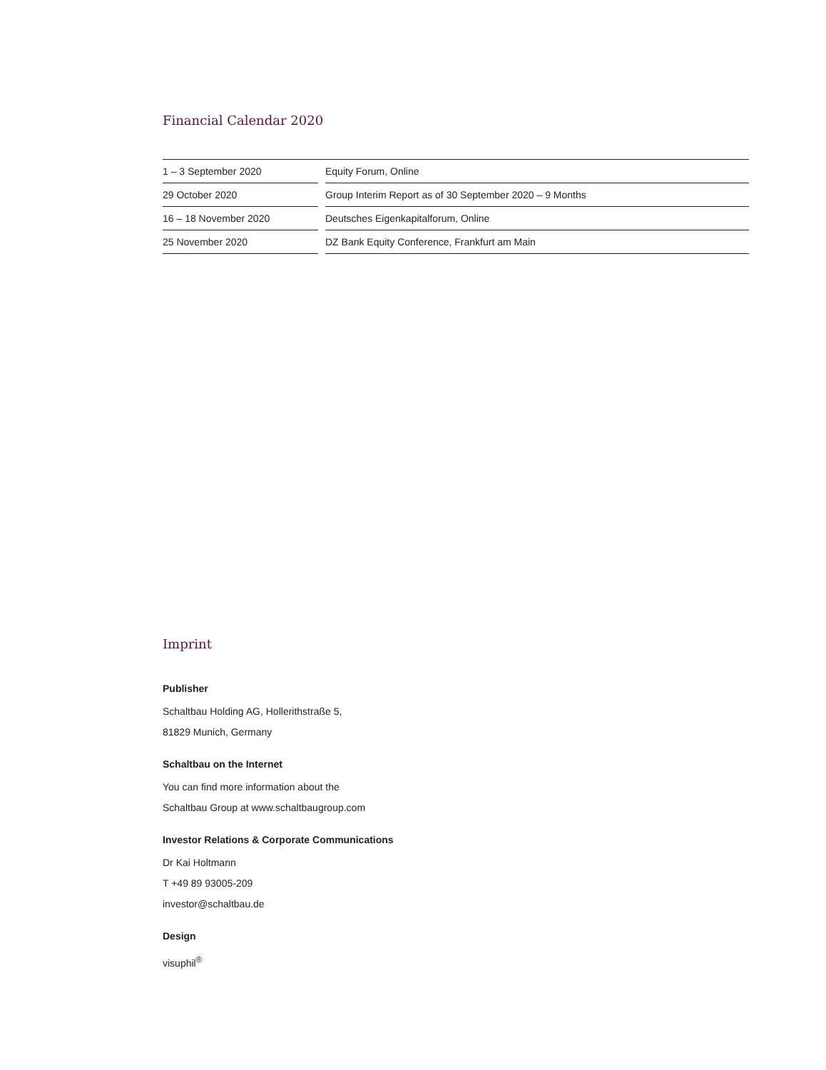Financial Calendar 2020
| 1 – 3 September 2020 | | Equity Forum, Online |
| 29 October 2020 | | Group Interim Report as of 30 September 2020 – 9 Months |
| 16 – 18 November 2020 | | Deutsches Eigenkapitalforum, Online |
| 25 November 2020 | | DZ Bank Equity Conference, Frankfurt am Main |
Imprint
Publisher
Schaltbau Holding AG, Hollerithstraße 5,
81829 Munich, Germany
Schaltbau on the Internet
You can find more information about the
Schaltbau Group at www.schaltbaugroup.com
Investor Relations & Corporate Communications
Dr Kai Holtmann
T +49 89 93005-209
investor@schaltbau.de
Design
visuphil<sup>®</sup>